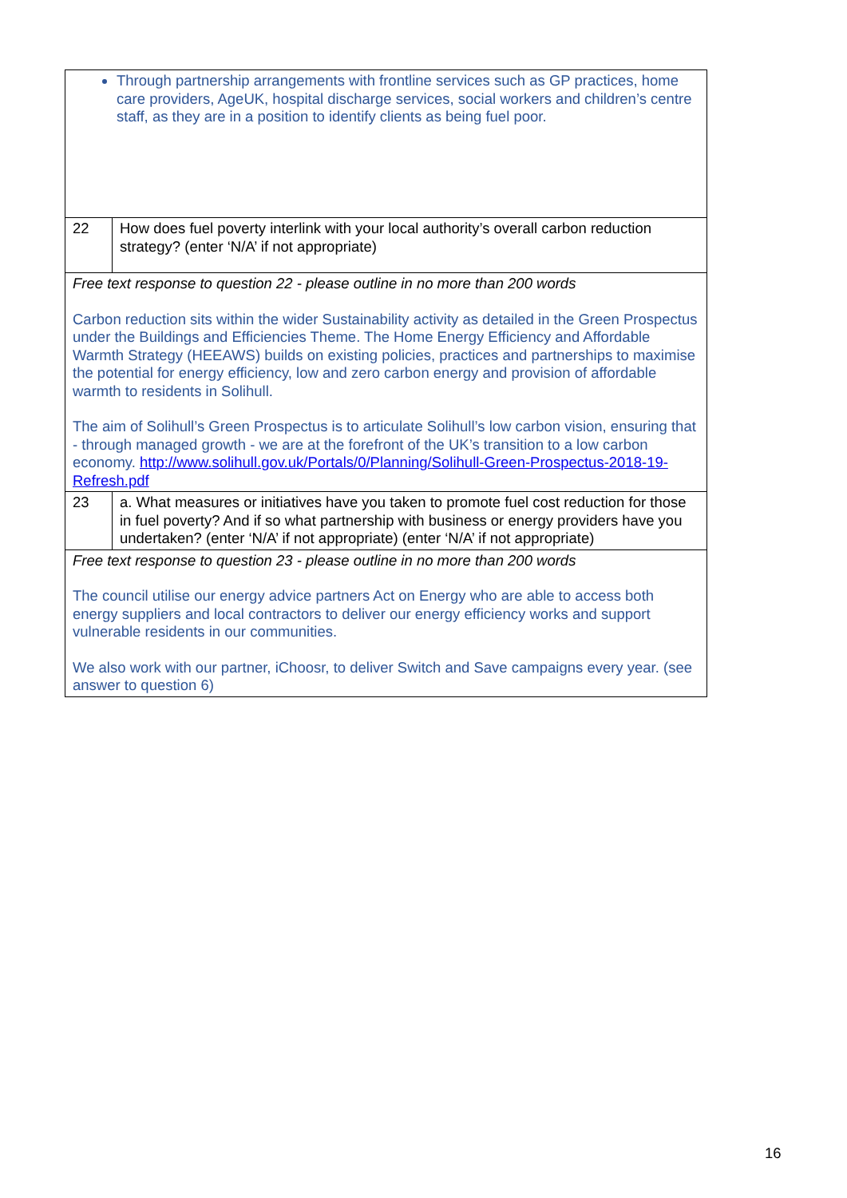| Through partnership arrangements with frontline services such as GP practices, home care providers, AgeUK, hospital discharge services, social workers and children’s centre staff, as they are in a position to identify clients as being fuel poor. | |
| 22 | How does fuel poverty interlink with your local authority’s overall carbon reduction strategy? (enter ‘N/A’ if not appropriate) |
| Free text response to question 22 - please outline in no more than 200 words Carbon reduction sits within the wider Sustainability activity as detailed in the Green Prospectus under the Buildings and Efficiencies Theme. The Home Energy Efficiency and Affordable Warmth Strategy (HEEAWS) builds on existing policies, practices and partnerships to maximise the potential for energy efficiency, low and zero carbon energy and provision of affordable warmth to residents in Solihull. The aim of Solihull’s Green Prospectus is to articulate Solihull’s low carbon vision, ensuring that - through managed growth - we are at the forefront of the UK’s transition to a low carbon economy. http://www.solihull.gov.uk/Portals/0/Planning/Solihull-Green-Prospectus-2018-19-Refresh.pdf | |
| 23 | a. What measures or initiatives have you taken to promote fuel cost reduction for those in fuel poverty? And if so what partnership with business or energy providers have you undertaken? (enter ‘N/A’ if not appropriate) (enter ‘N/A’ if not appropriate) |
| Free text response to question 23 - please outline in no more than 200 words The council utilise our energy advice partners Act on Energy who are able to access both energy suppliers and local contractors to deliver our energy efficiency works and support vulnerable residents in our communities. We also work with our partner, iChoosr, to deliver Switch and Save campaigns every year. (see answer to question 6) | |
16